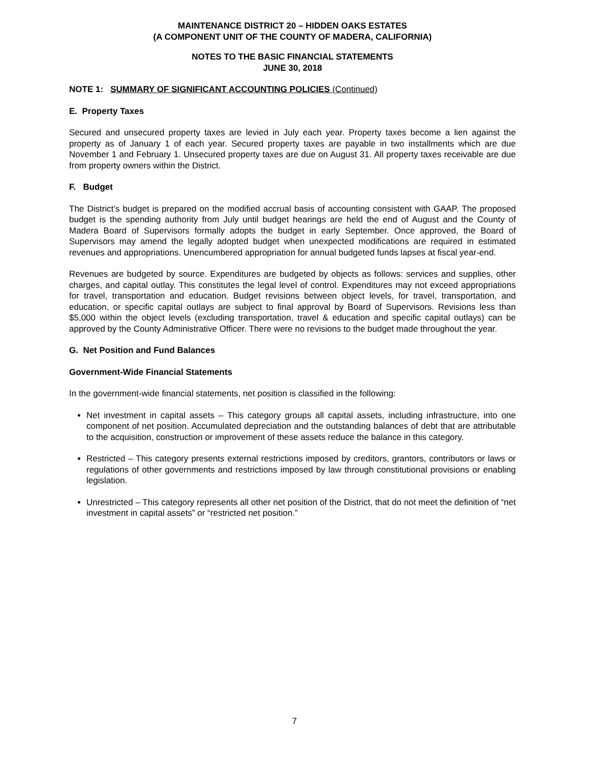MAINTENANCE DISTRICT 20 – HIDDEN OAKS ESTATES
(A COMPONENT UNIT OF THE COUNTY OF MADERA, CALIFORNIA)
NOTES TO THE BASIC FINANCIAL STATEMENTS
JUNE 30, 2018
NOTE 1: SUMMARY OF SIGNIFICANT ACCOUNTING POLICIES (Continued)
E. Property Taxes
Secured and unsecured property taxes are levied in July each year. Property taxes become a lien against the property as of January 1 of each year. Secured property taxes are payable in two installments which are due November 1 and February 1. Unsecured property taxes are due on August 31. All property taxes receivable are due from property owners within the District.
F. Budget
The District’s budget is prepared on the modified accrual basis of accounting consistent with GAAP. The proposed budget is the spending authority from July until budget hearings are held the end of August and the County of Madera Board of Supervisors formally adopts the budget in early September. Once approved, the Board of Supervisors may amend the legally adopted budget when unexpected modifications are required in estimated revenues and appropriations. Unencumbered appropriation for annual budgeted funds lapses at fiscal year-end.
Revenues are budgeted by source. Expenditures are budgeted by objects as follows: services and supplies, other charges, and capital outlay. This constitutes the legal level of control. Expenditures may not exceed appropriations for travel, transportation and education. Budget revisions between object levels, for travel, transportation, and education, or specific capital outlays are subject to final approval by Board of Supervisors. Revisions less than $5,000 within the object levels (excluding transportation, travel & education and specific capital outlays) can be approved by the County Administrative Officer. There were no revisions to the budget made throughout the year.
G. Net Position and Fund Balances
Government-Wide Financial Statements
In the government-wide financial statements, net position is classified in the following:
Net investment in capital assets – This category groups all capital assets, including infrastructure, into one component of net position. Accumulated depreciation and the outstanding balances of debt that are attributable to the acquisition, construction or improvement of these assets reduce the balance in this category.
Restricted – This category presents external restrictions imposed by creditors, grantors, contributors or laws or regulations of other governments and restrictions imposed by law through constitutional provisions or enabling legislation.
Unrestricted – This category represents all other net position of the District, that do not meet the definition of “net investment in capital assets” or “restricted net position.”
7